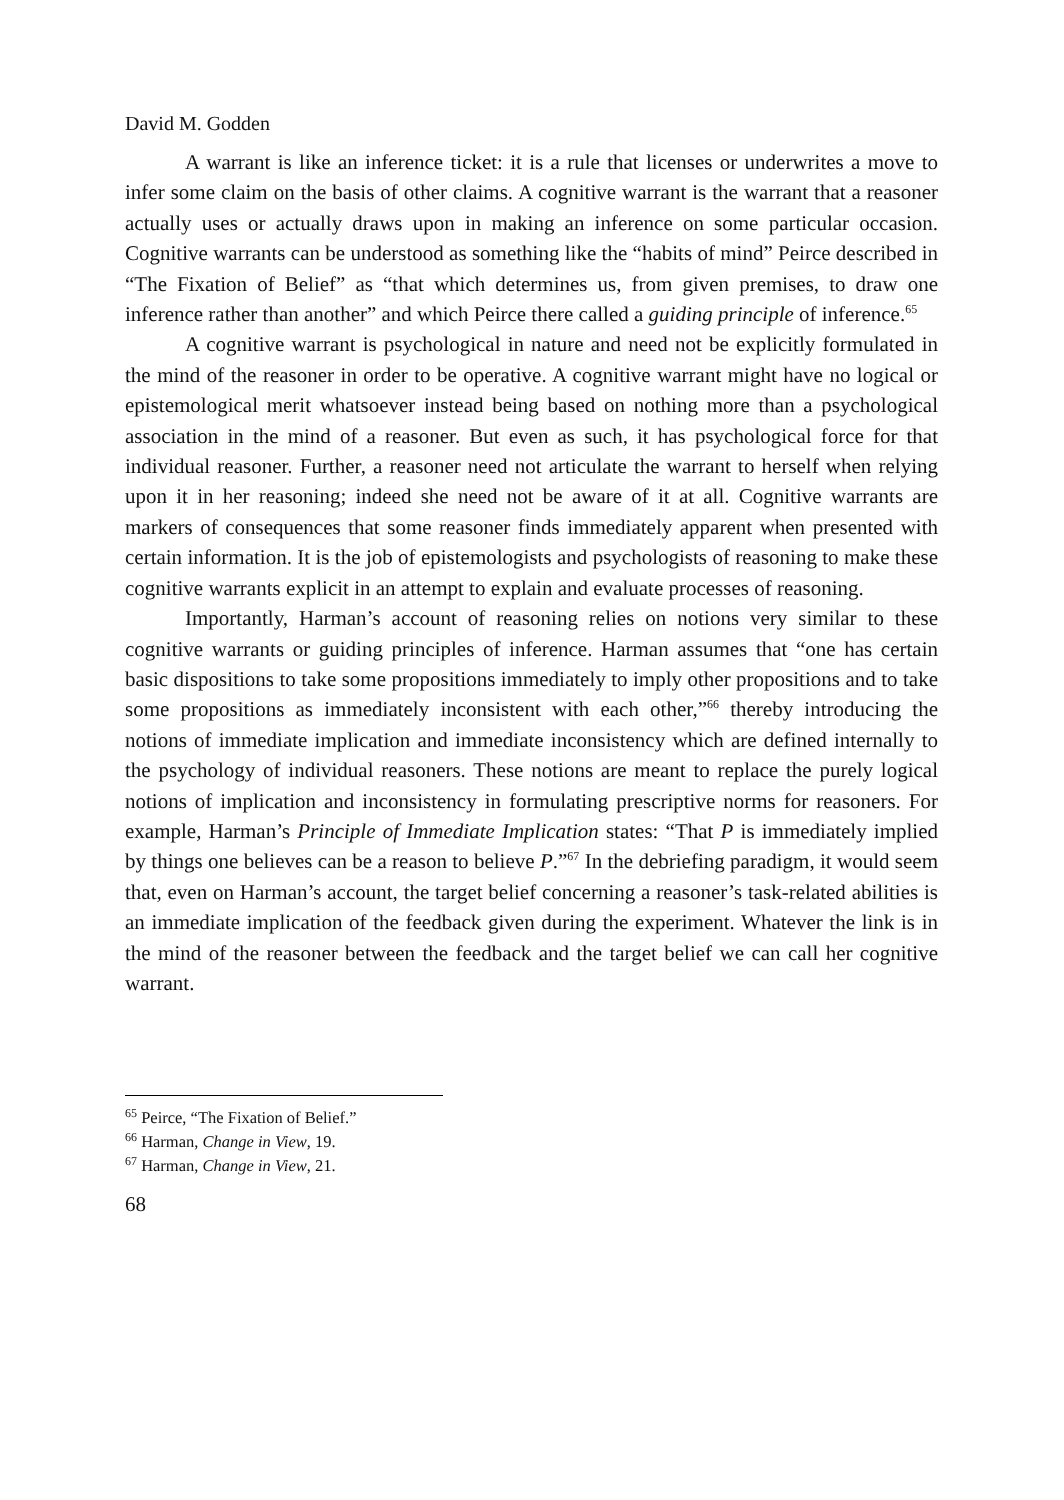David M. Godden
A warrant is like an inference ticket: it is a rule that licenses or underwrites a move to infer some claim on the basis of other claims. A cognitive warrant is the warrant that a reasoner actually uses or actually draws upon in making an inference on some particular occasion. Cognitive warrants can be understood as something like the “habits of mind” Peirce described in “The Fixation of Belief” as “that which determines us, from given premises, to draw one inference rather than another” and which Peirce there called a guiding principle of inference.<sup>65</sup>
A cognitive warrant is psychological in nature and need not be explicitly formulated in the mind of the reasoner in order to be operative. A cognitive warrant might have no logical or epistemological merit whatsoever instead being based on nothing more than a psychological association in the mind of a reasoner. But even as such, it has psychological force for that individual reasoner. Further, a reasoner need not articulate the warrant to herself when relying upon it in her reasoning; indeed she need not be aware of it at all. Cognitive warrants are markers of consequences that some reasoner finds immediately apparent when presented with certain information. It is the job of epistemologists and psychologists of reasoning to make these cognitive warrants explicit in an attempt to explain and evaluate processes of reasoning.
Importantly, Harman’s account of reasoning relies on notions very similar to these cognitive warrants or guiding principles of inference. Harman assumes that “one has certain basic dispositions to take some propositions immediately to imply other propositions and to take some propositions as immediately inconsistent with each other,”<sup>66</sup> thereby introducing the notions of immediate implication and immediate inconsistency which are defined internally to the psychology of individual reasoners. These notions are meant to replace the purely logical notions of implication and inconsistency in formulating prescriptive norms for reasoners. For example, Harman’s Principle of Immediate Implication states: “That P is immediately implied by things one believes can be a reason to believe P.”<sup>67</sup> In the debriefing paradigm, it would seem that, even on Harman’s account, the target belief concerning a reasoner’s task-related abilities is an immediate implication of the feedback given during the experiment. Whatever the link is in the mind of the reasoner between the feedback and the target belief we can call her cognitive warrant.
<sup>65</sup> Peirce, “The Fixation of Belief.”
<sup>66</sup> Harman, Change in View, 19.
<sup>67</sup> Harman, Change in View, 21.
68